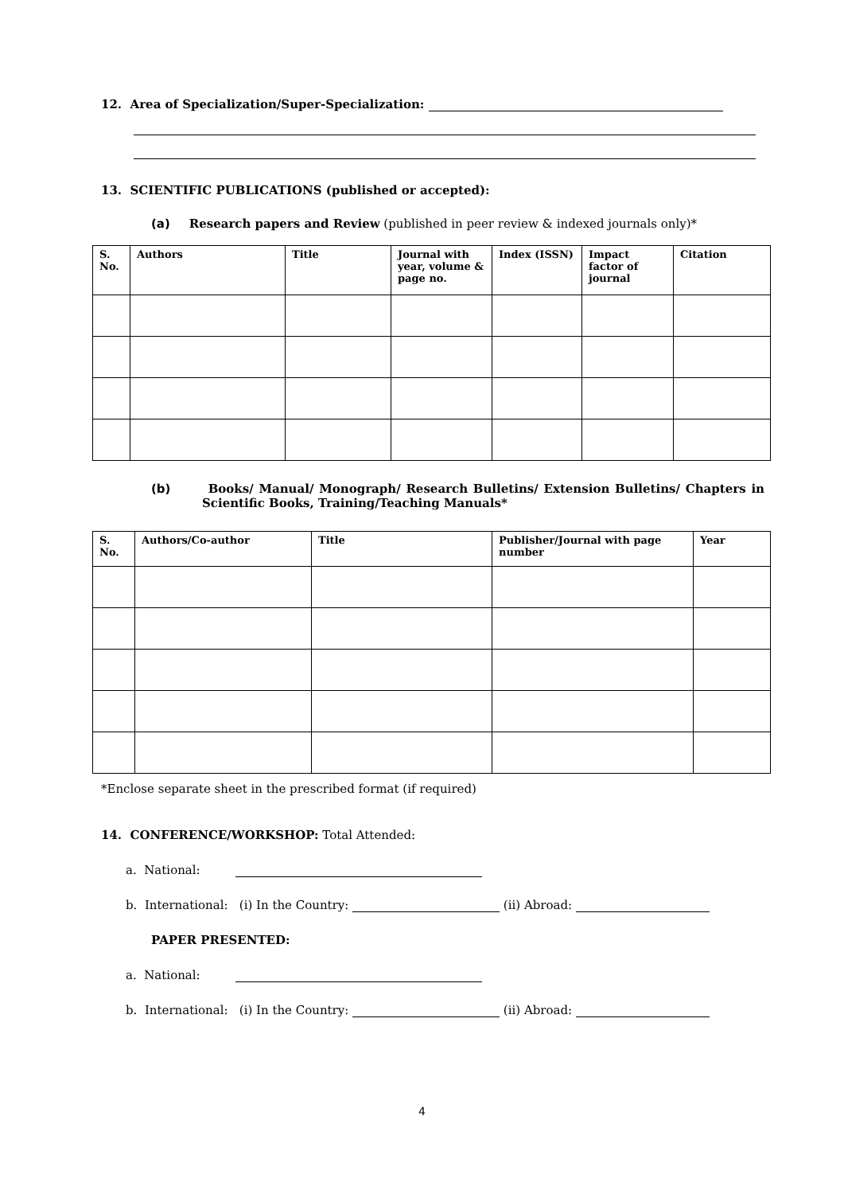12. Area of Specialization/Super-Specialization:
13. SCIENTIFIC PUBLICATIONS (published or accepted):
(a) Research papers and Review (published in peer review & indexed journals only)*
| S. No. | Authors | Title | Journal with year, volume & page no. | Index (ISSN) | Impact factor of journal | Citation |
| --- | --- | --- | --- | --- | --- | --- |
(b) Books/ Manual/ Monograph/ Research Bulletins/ Extension Bulletins/ Chapters in Scientific Books, Training/Teaching Manuals*
| S. No. | Authors/Co-author | Title | Publisher/Journal with page number | Year |
| --- | --- | --- | --- | --- |
*Enclose separate sheet in the prescribed format (if required)
14. CONFERENCE/WORKSHOP: Total Attended:
a. National:
b. International: (i) In the Country: (ii) Abroad:
PAPER PRESENTED:
a. National:
b. International: (i) In the Country: (ii) Abroad:
4